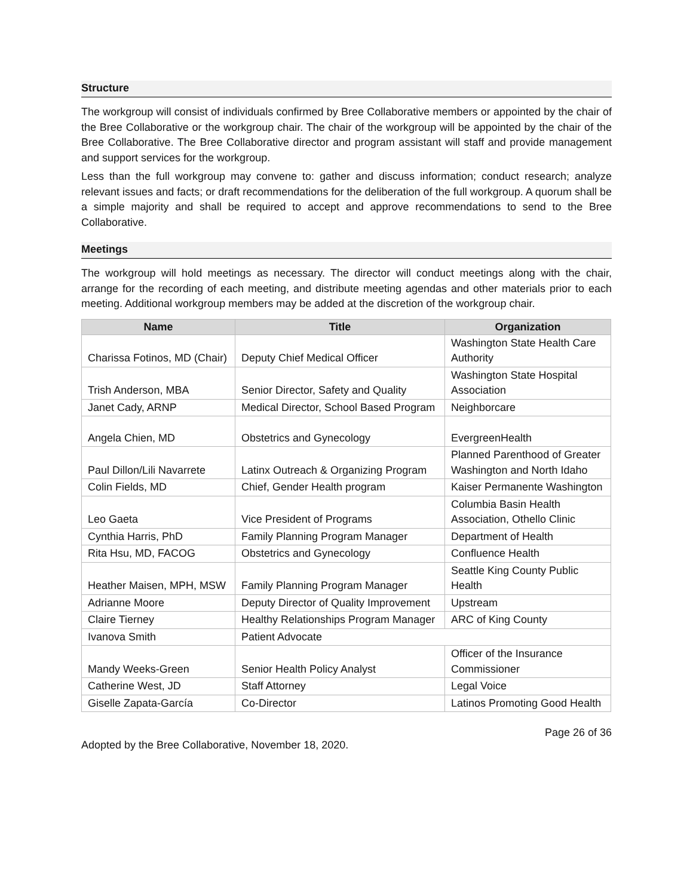Structure
The workgroup will consist of individuals confirmed by Bree Collaborative members or appointed by the chair of the Bree Collaborative or the workgroup chair. The chair of the workgroup will be appointed by the chair of the Bree Collaborative. The Bree Collaborative director and program assistant will staff and provide management and support services for the workgroup.
Less than the full workgroup may convene to: gather and discuss information; conduct research; analyze relevant issues and facts; or draft recommendations for the deliberation of the full workgroup. A quorum shall be a simple majority and shall be required to accept and approve recommendations to send to the Bree Collaborative.
Meetings
The workgroup will hold meetings as necessary. The director will conduct meetings along with the chair, arrange for the recording of each meeting, and distribute meeting agendas and other materials prior to each meeting. Additional workgroup members may be added at the discretion of the workgroup chair.
| Name | Title | Organization |
| --- | --- | --- |
| Charissa Fotinos, MD (Chair) | Deputy Chief Medical Officer | Washington State Health Care Authority |
| Trish Anderson, MBA | Senior Director, Safety and Quality | Washington State Hospital Association |
| Janet Cady, ARNP | Medical Director, School Based Program | Neighborcare |
| Angela Chien, MD | Obstetrics and Gynecology | EvergreenHealth |
| Paul Dillon/Lili Navarrete | Latinx Outreach & Organizing Program | Planned Parenthood of Greater Washington and North Idaho |
| Colin Fields, MD | Chief, Gender Health program | Kaiser Permanente Washington |
| Leo Gaeta | Vice President of Programs | Columbia Basin Health Association, Othello Clinic |
| Cynthia Harris, PhD | Family Planning Program Manager | Department of Health |
| Rita Hsu, MD, FACOG | Obstetrics and Gynecology | Confluence Health |
| Heather Maisen, MPH, MSW | Family Planning Program Manager | Seattle King County Public Health |
| Adrianne Moore | Deputy Director of Quality Improvement | Upstream |
| Claire Tierney | Healthy Relationships Program Manager | ARC of King County |
| Ivanova Smith | Patient Advocate | |
| Mandy Weeks-Green | Senior Health Policy Analyst | Officer of the Insurance Commissioner |
| Catherine West, JD | Staff Attorney | Legal Voice |
| Giselle Zapata-García | Co-Director | Latinos Promoting Good Health |
Page 26 of 36
Adopted by the Bree Collaborative, November 18, 2020.